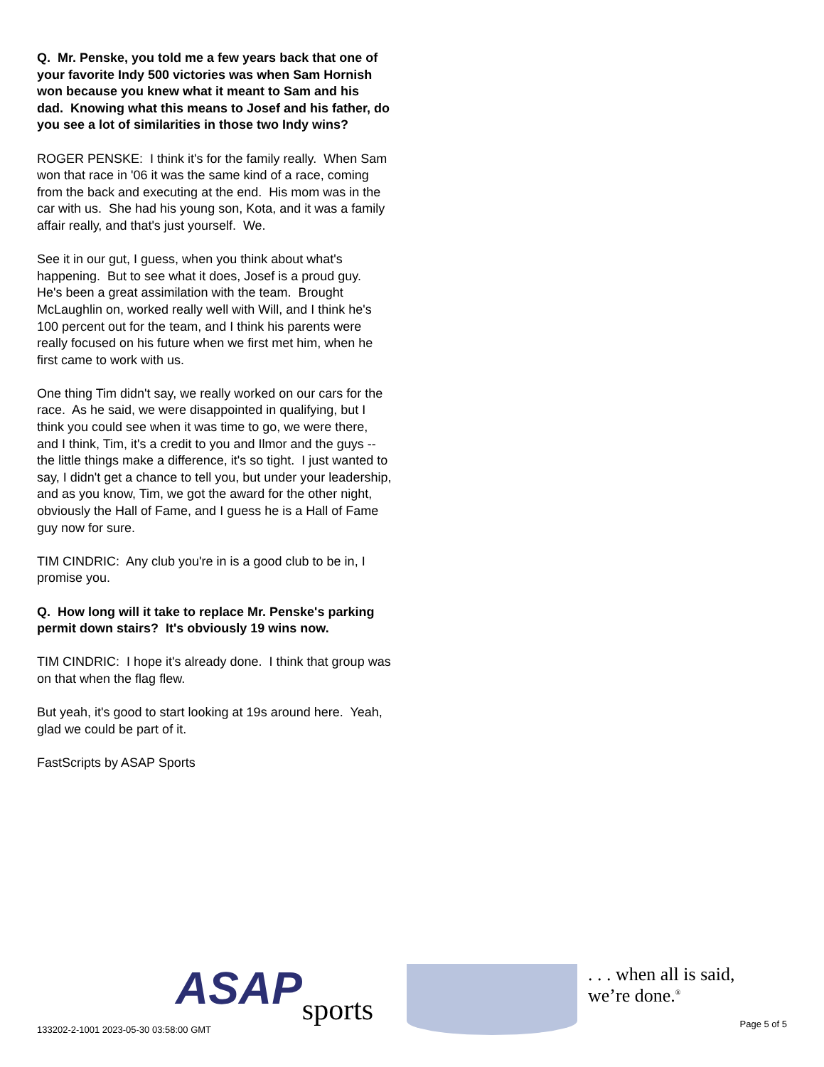Q. Mr. Penske, you told me a few years back that one of your favorite Indy 500 victories was when Sam Hornish won because you knew what it meant to Sam and his dad. Knowing what this means to Josef and his father, do you see a lot of similarities in those two Indy wins?
ROGER PENSKE: I think it's for the family really. When Sam won that race in '06 it was the same kind of a race, coming from the back and executing at the end. His mom was in the car with us. She had his young son, Kota, and it was a family affair really, and that's just yourself. We.
See it in our gut, I guess, when you think about what's happening. But to see what it does, Josef is a proud guy. He's been a great assimilation with the team. Brought McLaughlin on, worked really well with Will, and I think he's 100 percent out for the team, and I think his parents were really focused on his future when we first met him, when he first came to work with us.
One thing Tim didn't say, we really worked on our cars for the race. As he said, we were disappointed in qualifying, but I think you could see when it was time to go, we were there, and I think, Tim, it's a credit to you and Ilmor and the guys -- the little things make a difference, it's so tight. I just wanted to say, I didn't get a chance to tell you, but under your leadership, and as you know, Tim, we got the award for the other night, obviously the Hall of Fame, and I guess he is a Hall of Fame guy now for sure.
TIM CINDRIC: Any club you're in is a good club to be in, I promise you.
Q. How long will it take to replace Mr. Penske's parking permit down stairs? It's obviously 19 wins now.
TIM CINDRIC: I hope it's already done. I think that group was on that when the flag flew.
But yeah, it's good to start looking at 19s around here. Yeah, glad we could be part of it.
FastScripts by ASAP Sports
133202-2-1001 2023-05-30 03:58:00 GMT
ASAP
sports
. . . when all is said, we’re done.<sup>®</sup>
Page 5 of 5